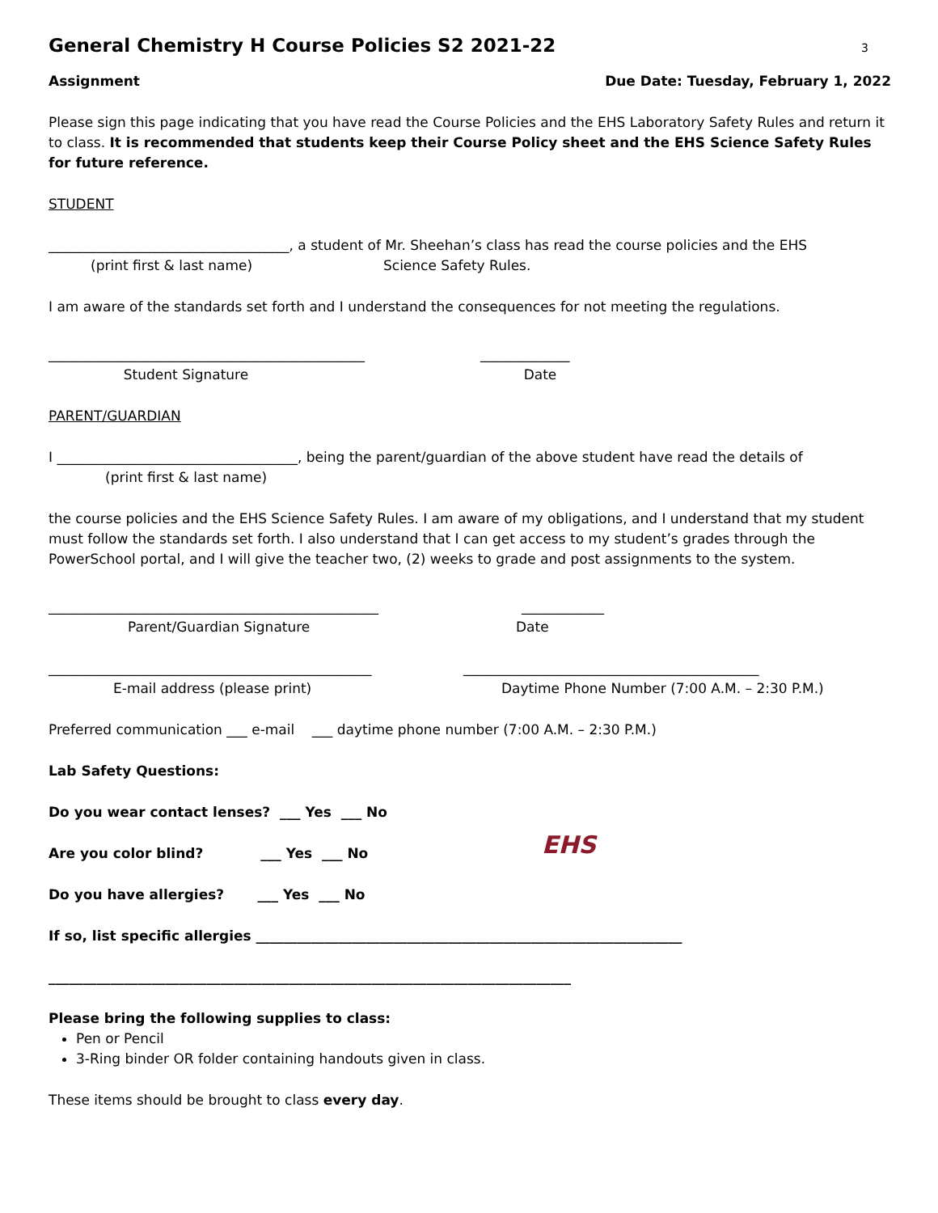General Chemistry H Course Policies S2 2021-22 3
Assignment Due Date: Tuesday, February 1, 2022
Please sign this page indicating that you have read the Course Policies and the EHS Laboratory Safety Rules and return it to class. It is recommended that students keep their Course Policy sheet and the EHS Science Safety Rules for future reference.
STUDENT
___________________________________, a student of Mr. Sheehan’s class has read the course policies and the EHS
(print first & last name) Science Safety Rules.
I am aware of the standards set forth and I understand the consequences for not meeting the regulations.
______________________________________________ _____________
Student Signature Date
PARENT/GUARDIAN
I ___________________________________, being the parent/guardian of the above student have read the details of
(print first & last name)
the course policies and the EHS Science Safety Rules. I am aware of my obligations, and I understand that my student must follow the standards set forth. I also understand that I can get access to my student’s grades through the PowerSchool portal, and I will give the teacher two, (2) weeks to grade and post assignments to the system.
________________________________________________ ____________
Parent/Guardian Signature Date
_______________________________________________ ___________________________________________
E-mail address (please print) Daytime Phone Number (7:00 A.M. – 2:30 P.M.)
Preferred communication ___ e-mail ___ daytime phone number (7:00 A.M. – 2:30 P.M.)
Lab Safety Questions:
Do you wear contact lenses? ___ Yes ___ No
Are you color blind? ___ Yes ___ No
Do you have allergies? ___ Yes ___ No
EHS
If so, list specific allergies ______________________________________________________________
____________________________________________________________________________
Please bring the following supplies to class:
Pen or Pencil
3-Ring binder OR folder containing handouts given in class.
These items should be brought to class every day.